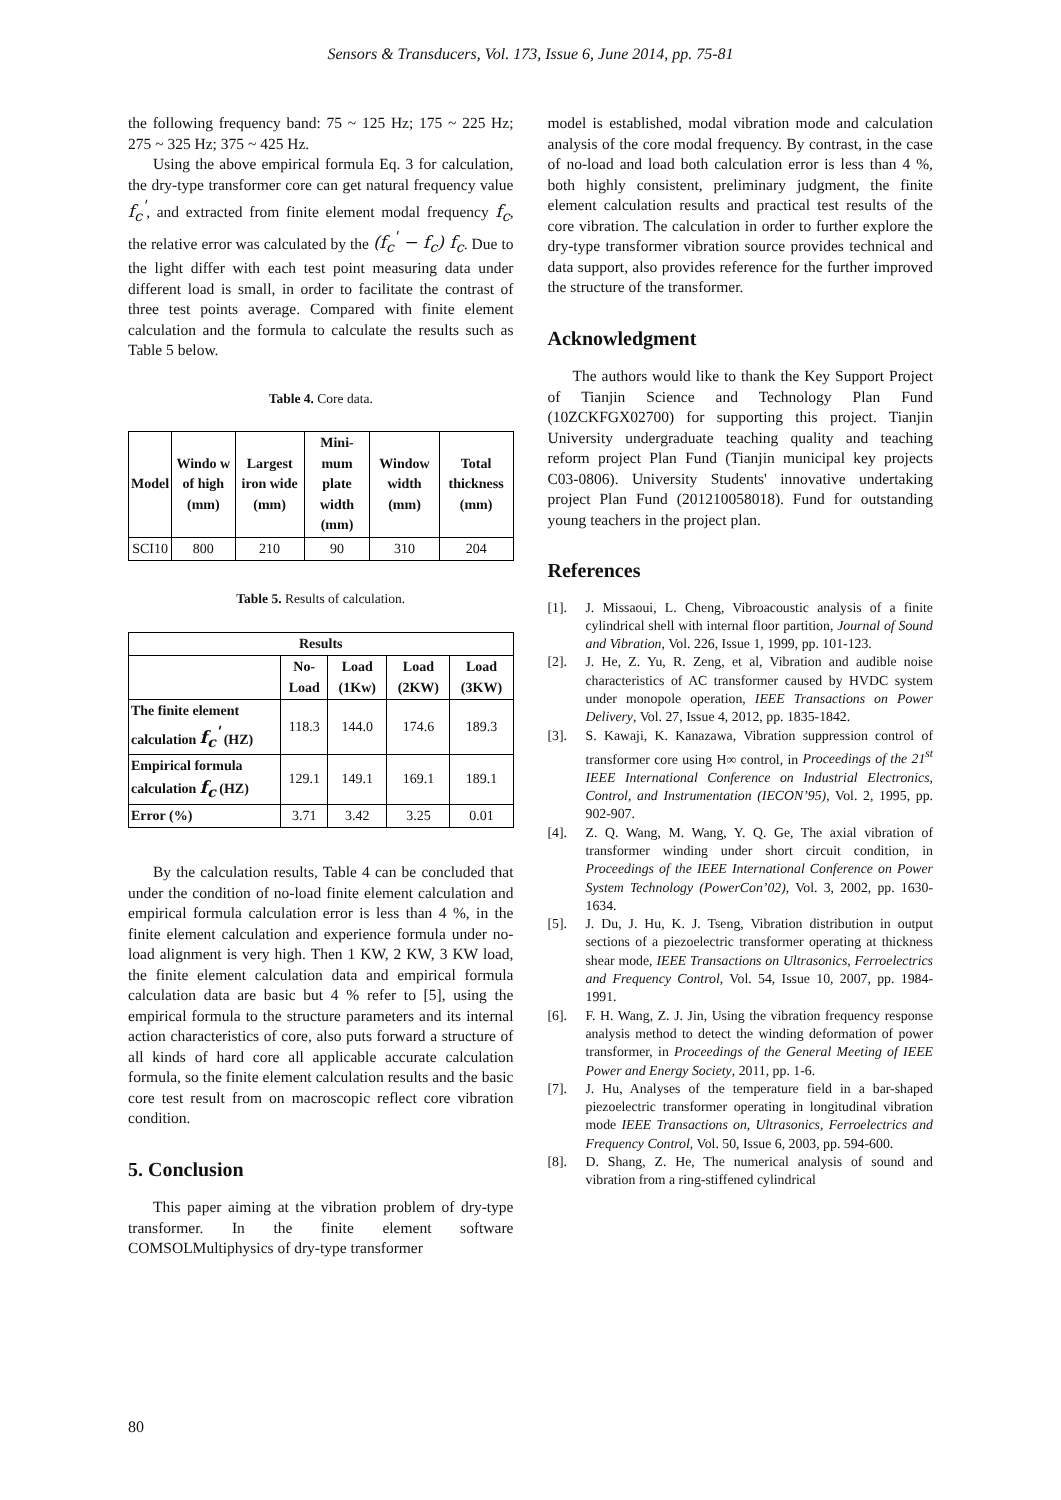Sensors & Transducers, Vol. 173, Issue 6, June 2014, pp. 75-81
the following frequency band: 75 ~ 125 Hz; 175 ~ 225 Hz; 275 ~ 325 Hz; 375 ~ 425 Hz.
Using the above empirical formula Eq. 3 for calculation, the dry-type transformer core can get natural frequency value f<sub>c</sub><sup>'</sup>, and extracted from finite element modal frequency f<sub>c</sub>, the relative error was calculated by the (f<sub>c</sub><sup>'</sup> − f<sub>c</sub>) f<sub>c</sub>. Due to the light differ with each test point measuring data under different load is small, in order to facilitate the contrast of three test points average. Compared with finite element calculation and the formula to calculate the results such as Table 5 below.
Table 4. Core data.
| Model | Windo w of high (mm) | Largest iron wide (mm) | Mini-mum plate width (mm) | Window width (mm) | Total thickness (mm) |
| --- | --- | --- | --- | --- | --- |
| SCI10 | 800 | 210 | 90 | 310 | 204 |
Table 5. Results of calculation.
| Results | | | | |
| --- | --- | --- | --- | --- |
| | No-Load | Load (1Kw) | Load (2KW) | Load (3KW) |
| The finite element calculation f<sub>c</sub><sup>'</sup> (HZ) | 118.3 | 144.0 | 174.6 | 189.3 |
| Empirical formula calculation f<sub>c</sub> (HZ) | 129.1 | 149.1 | 169.1 | 189.1 |
| Error (%) | 3.71 | 3.42 | 3.25 | 0.01 |
By the calculation results, Table 4 can be concluded that under the condition of no-load finite element calculation and empirical formula calculation error is less than 4 %, in the finite element calculation and experience formula under no-load alignment is very high. Then 1 KW, 2 KW, 3 KW load, the finite element calculation data and empirical formula calculation data are basic but 4 % refer to [5], using the empirical formula to the structure parameters and its internal action characteristics of core, also puts forward a structure of all kinds of hard core all applicable accurate calculation formula, so the finite element calculation results and the basic core test result from on macroscopic reflect core vibration condition.
5. Conclusion
This paper aiming at the vibration problem of dry-type transformer. In the finite element software COMSOLMultiphysics of dry-type transformer
model is established, modal vibration mode and calculation analysis of the core modal frequency. By contrast, in the case of no-load and load both calculation error is less than 4 %, both highly consistent, preliminary judgment, the finite element calculation results and practical test results of the core vibration. The calculation in order to further explore the dry-type transformer vibration source provides technical and data support, also provides reference for the further improved the structure of the transformer.
Acknowledgment
The authors would like to thank the Key Support Project of Tianjin Science and Technology Plan Fund (10ZCKFGX02700) for supporting this project. Tianjin University undergraduate teaching quality and teaching reform project Plan Fund (Tianjin municipal key projects C03-0806). University Students' innovative undertaking project Plan Fund (201210058018). Fund for outstanding young teachers in the project plan.
References
[1]. J. Missaoui, L. Cheng, Vibroacoustic analysis of a finite cylindrical shell with internal floor partition, Journal of Sound and Vibration, Vol. 226, Issue 1, 1999, pp. 101-123.
[2]. J. He, Z. Yu, R. Zeng, et al, Vibration and audible noise characteristics of AC transformer caused by HVDC system under monopole operation, IEEE Transactions on Power Delivery, Vol. 27, Issue 4, 2012, pp. 1835-1842.
[3]. S. Kawaji, K. Kanazawa, Vibration suppression control of transformer core using H∞ control, in Proceedings of the 21<sup>st</sup> IEEE International Conference on Industrial Electronics, Control, and Instrumentation (IECON’95), Vol. 2, 1995, pp. 902-907.
[4]. Z. Q. Wang, M. Wang, Y. Q. Ge, The axial vibration of transformer winding under short circuit condition, in Proceedings of the IEEE International Conference on Power System Technology (PowerCon’02), Vol. 3, 2002, pp. 1630-1634.
[5]. J. Du, J. Hu, K. J. Tseng, Vibration distribution in output sections of a piezoelectric transformer operating at thickness shear mode, IEEE Transactions on Ultrasonics, Ferroelectrics and Frequency Control, Vol. 54, Issue 10, 2007, pp. 1984-1991.
[6]. F. H. Wang, Z. J. Jin, Using the vibration frequency response analysis method to detect the winding deformation of power transformer, in Proceedings of the General Meeting of IEEE Power and Energy Society, 2011, pp. 1-6.
[7]. J. Hu, Analyses of the temperature field in a bar-shaped piezoelectric transformer operating in longitudinal vibration mode IEEE Transactions on, Ultrasonics, Ferroelectrics and Frequency Control, Vol. 50, Issue 6, 2003, pp. 594-600.
[8]. D. Shang, Z. He, The numerical analysis of sound and vibration from a ring-stiffened cylindrical
80